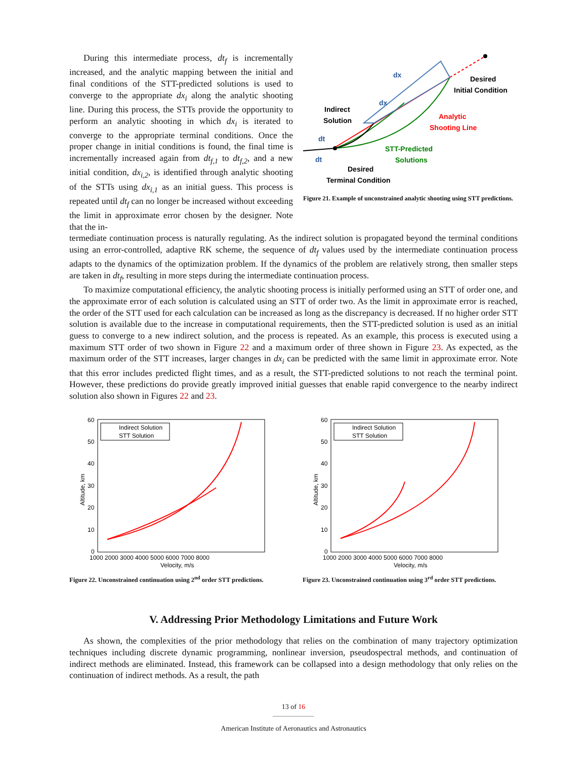During this intermediate process, dt<sub>f</sub> is incrementally increased, and the analytic mapping between the initial and final conditions of the STT-predicted solutions is used to converge to the appropriate dx<sub>i</sub> along the analytic shooting line. During this process, the STTs provide the opportunity to perform an analytic shooting in which dx<sub>i</sub> is iterated to converge to the appropriate terminal conditions. Once the proper change in initial conditions is found, the final time is incrementally increased again from dt<sub>f,1</sub> to dt<sub>f,2</sub>, and a new initial condition, dx<sub>i,2</sub>, is identified through analytic shooting of the STTs using dx<sub>i,1</sub> as an initial guess. This process is repeated until dt<sub>f</sub> can no longer be increased without exceeding the limit in approximate error chosen by the designer. Note that the in-
dx
dx
dt
dt
Desired
Initial Condition
Indirect
Solution
Analytic
Shooting Line
STT-Predicted
Solutions
Desired
Terminal Condition
Figure 21. Example of unconstrained analytic shooting using STT predictions.
termediate continuation process is naturally regulating. As the indirect solution is propagated beyond the terminal conditions using an error-controlled, adaptive RK scheme, the sequence of dt<sub>f</sub> values used by the intermediate continuation process adapts to the dynamics of the optimization problem. If the dynamics of the problem are relatively strong, then smaller steps are taken in dt<sub>f</sub>, resulting in more steps during the intermediate continuation process.
To maximize computational efficiency, the analytic shooting process is initially performed using an STT of order one, and the approximate error of each solution is calculated using an STT of order two. As the limit in approximate error is reached, the order of the STT used for each calculation can be increased as long as the discrepancy is decreased. If no higher order STT solution is available due to the increase in computational requirements, then the STT-predicted solution is used as an initial guess to converge to a new indirect solution, and the process is repeated. As an example, this process is executed using a maximum STT order of two shown in Figure 22 and a maximum order of three shown in Figure 23. As expected, as the maximum order of the STT increases, larger changes in dx<sub>i</sub> can be predicted with the same limit in approximate error. Note that this error includes predicted flight times, and as a result, the STT-predicted solutions to not reach the terminal point. However, these predictions do provide greatly improved initial guesses that enable rapid convergence to the nearby indirect solution also shown in Figures 22 and 23.
60
50
40
30
20
10
0
1000 2000 3000 4000 5000 6000 7000 8000
Velocity, m/s
Altitude, km
Indirect Solution
STT Solution
Figure 22. Unconstrained continuation using 2<sup>nd</sup> order STT predictions.
60
50
40
30
20
10
0
1000 2000 3000 4000 5000 6000 7000 8000
Velocity, m/s
Altitude, km
Indirect Solution
STT Solution
Figure 23. Unconstrained continuation using 3<sup>rd</sup> order STT predictions.
V. Addressing Prior Methodology Limitations and Future Work
As shown, the complexities of the prior methodology that relies on the combination of many trajectory optimization techniques including discrete dynamic programming, nonlinear inversion, pseudospectral methods, and continuation of indirect methods are eliminated. Instead, this framework can be collapsed into a design methodology that only relies on the continuation of indirect methods. As a result, the path
13 of 16
American Institute of Aeronautics and Astronautics